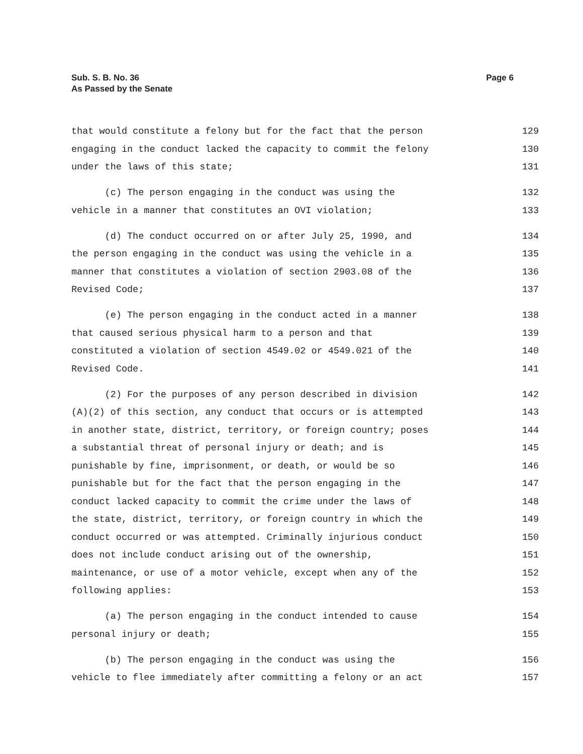Sub. S. B. No. 36
As Passed by the Senate
Page 6
that would constitute a felony but for the fact that the person
129
engaging in the conduct lacked the capacity to commit the felony
130
under the laws of this state;
131
(c) The person engaging in the conduct was using the
132
vehicle in a manner that constitutes an OVI violation;
133
(d) The conduct occurred on or after July 25, 1990, and
134
the person engaging in the conduct was using the vehicle in a
135
manner that constitutes a violation of section 2903.08 of the
136
Revised Code;
137
(e) The person engaging in the conduct acted in a manner
138
that caused serious physical harm to a person and that
139
constituted a violation of section 4549.02 or 4549.021 of the
140
Revised Code.
141
(2) For the purposes of any person described in division
142
(A)(2) of this section, any conduct that occurs or is attempted
143
in another state, district, territory, or foreign country; poses
144
a substantial threat of personal injury or death; and is
145
punishable by fine, imprisonment, or death, or would be so
146
punishable but for the fact that the person engaging in the
147
conduct lacked capacity to commit the crime under the laws of
148
the state, district, territory, or foreign country in which the
149
conduct occurred or was attempted. Criminally injurious conduct
150
does not include conduct arising out of the ownership,
151
maintenance, or use of a motor vehicle, except when any of the
152
following applies:
153
(a) The person engaging in the conduct intended to cause
154
personal injury or death;
155
(b) The person engaging in the conduct was using the
156
vehicle to flee immediately after committing a felony or an act
157